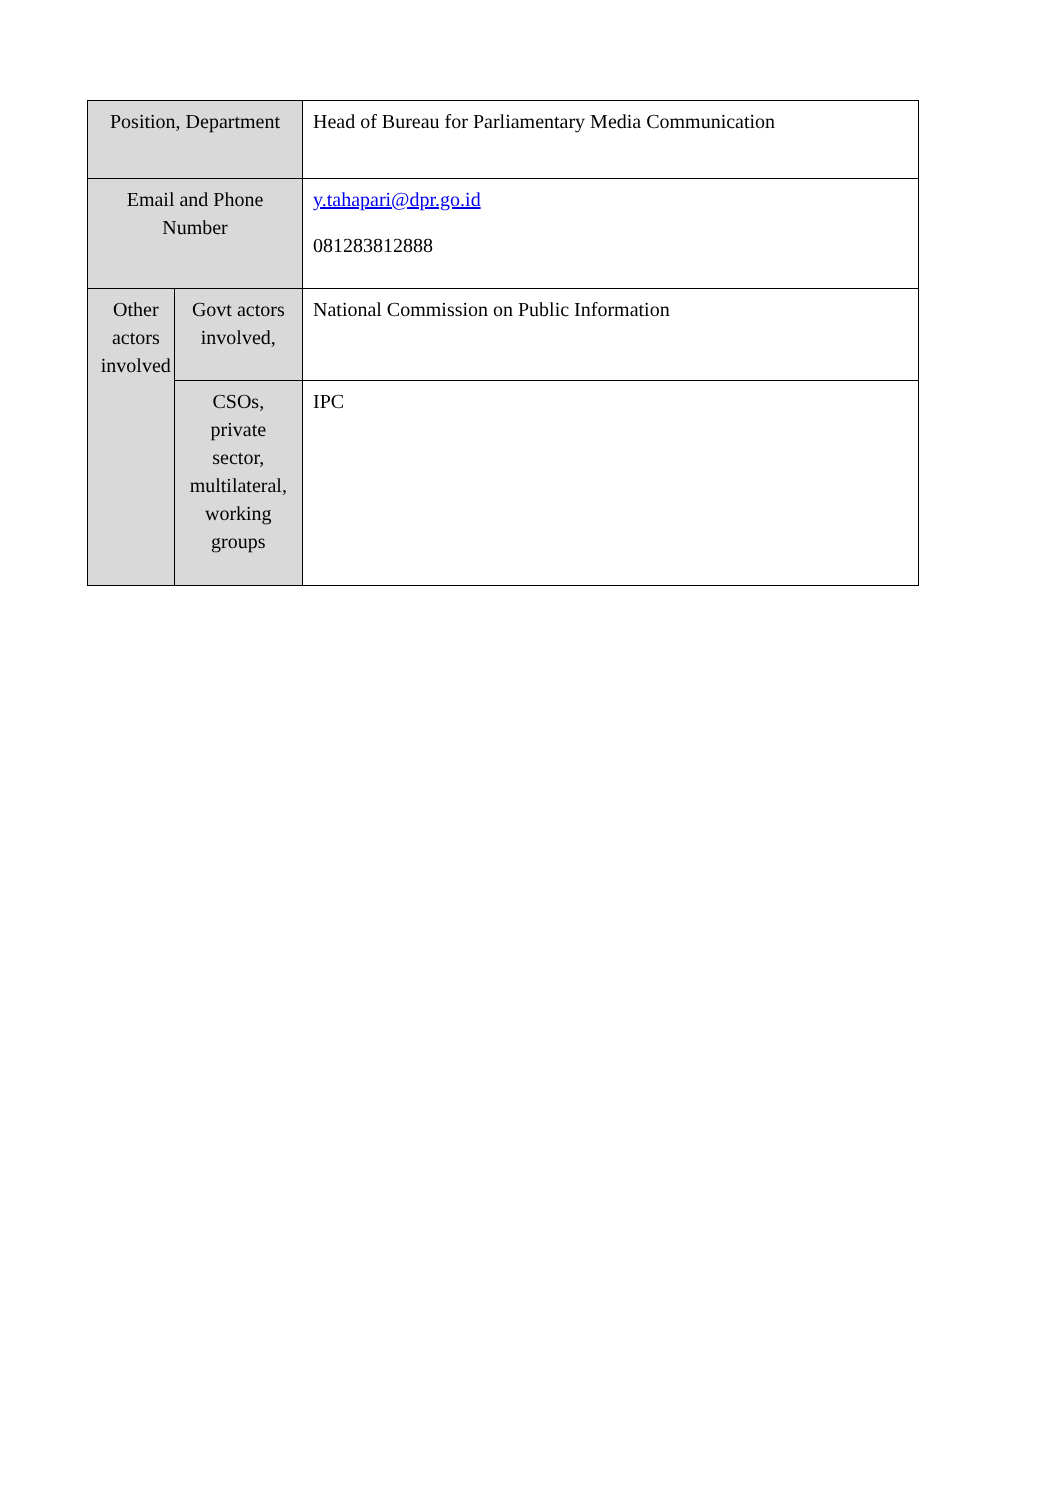| Position, Department | | Head of Bureau for Parliamentary Media Communication |
| Email and Phone Number | | y.tahapari@dpr.go.id 081283812888 |
| Other actors involved | Govt actors involved, | National Commission on Public Information |
| | CSOs, private sector, multilateral, working groups | IPC |